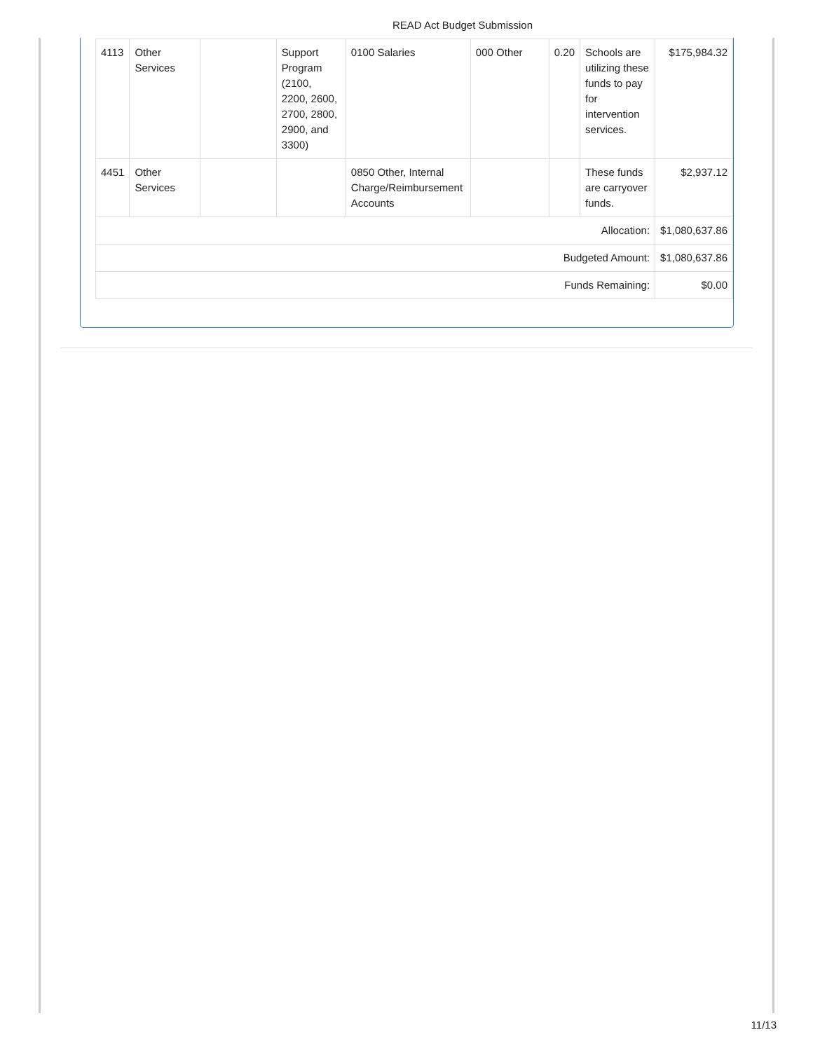READ Act Budget Submission
| 4113 | Other Services | | Support Program (2100, 2200, 2600, 2700, 2800, 2900, and 3300) | 0100 Salaries | 000 Other | 0.20 | Schools are utilizing these funds to pay for intervention services. | $175,984.32 |
| 4451 | Other Services | | | 0850 Other, Internal Charge/Reimbursement Accounts | | | These funds are carryover funds. | $2,937.12 |
| Allocation: | | | | | | | | $1,080,637.86 |
| Budgeted Amount: | | | | | | | | $1,080,637.86 |
| Funds Remaining: | | | | | | | | $0.00 |
11/13